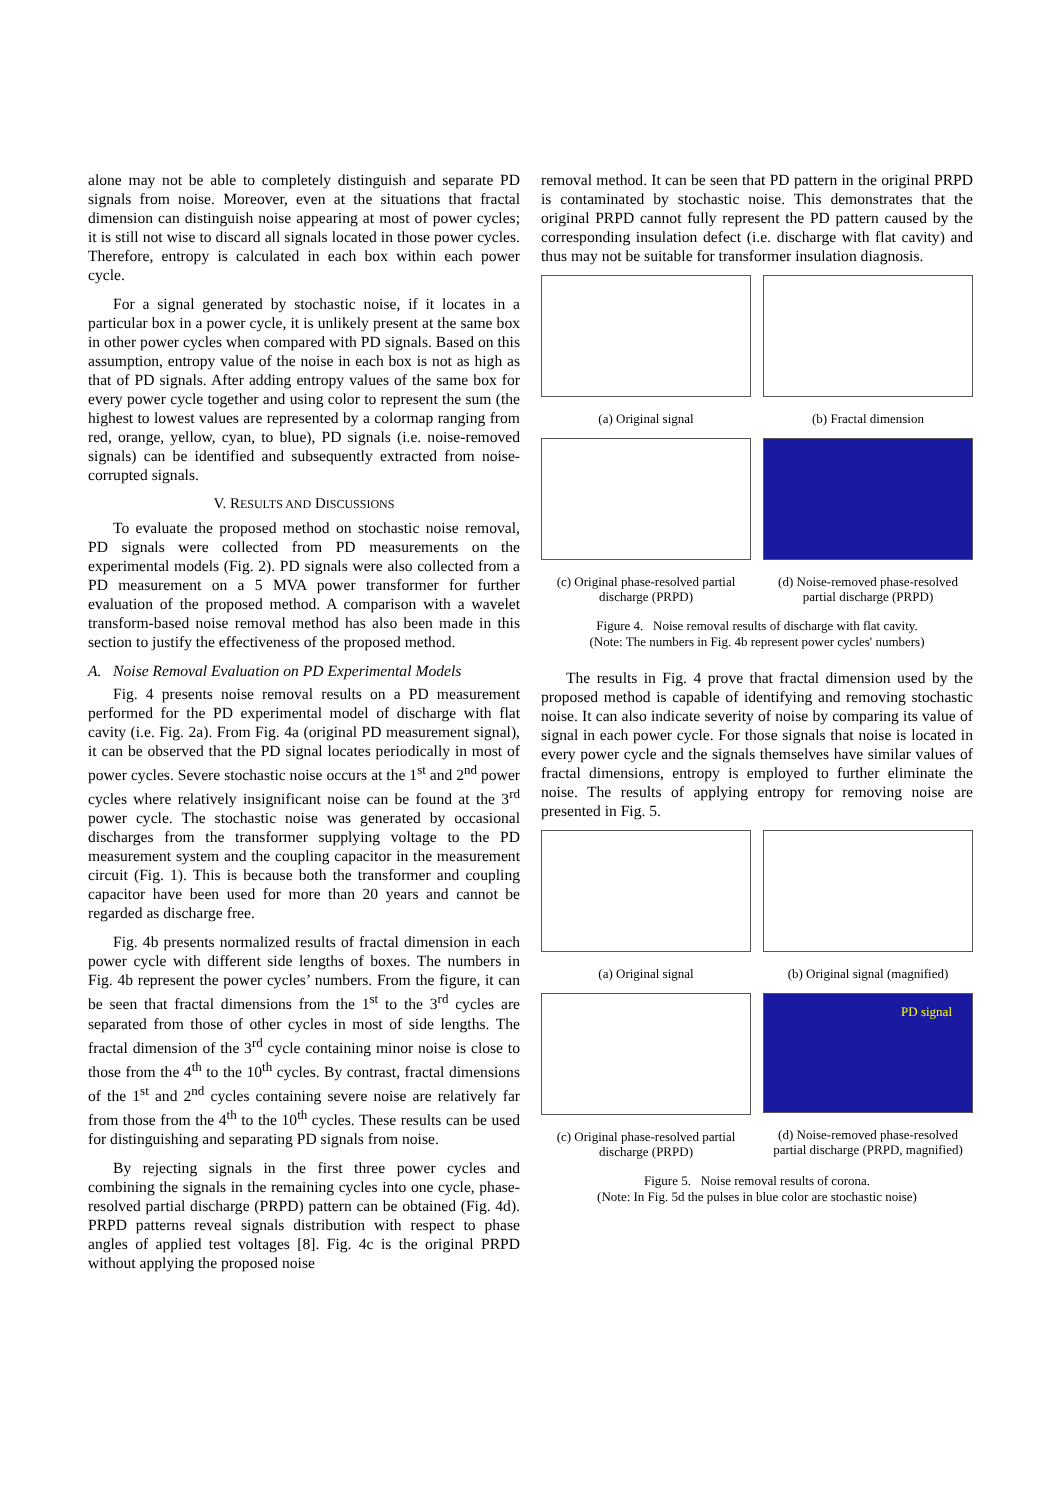alone may not be able to completely distinguish and separate PD signals from noise. Moreover, even at the situations that fractal dimension can distinguish noise appearing at most of power cycles; it is still not wise to discard all signals located in those power cycles. Therefore, entropy is calculated in each box within each power cycle.
For a signal generated by stochastic noise, if it locates in a particular box in a power cycle, it is unlikely present at the same box in other power cycles when compared with PD signals. Based on this assumption, entropy value of the noise in each box is not as high as that of PD signals. After adding entropy values of the same box for every power cycle together and using color to represent the sum (the highest to lowest values are represented by a colormap ranging from red, orange, yellow, cyan, to blue), PD signals (i.e. noise-removed signals) can be identified and subsequently extracted from noise-corrupted signals.
V. RESULTS AND DISCUSSIONS
To evaluate the proposed method on stochastic noise removal, PD signals were collected from PD measurements on the experimental models (Fig. 2). PD signals were also collected from a PD measurement on a 5 MVA power transformer for further evaluation of the proposed method. A comparison with a wavelet transform-based noise removal method has also been made in this section to justify the effectiveness of the proposed method.
A. Noise Removal Evaluation on PD Experimental Models
Fig. 4 presents noise removal results on a PD measurement performed for the PD experimental model of discharge with flat cavity (i.e. Fig. 2a). From Fig. 4a (original PD measurement signal), it can be observed that the PD signal locates periodically in most of power cycles. Severe stochastic noise occurs at the 1<sup>st</sup> and 2<sup>nd</sup> power cycles where relatively insignificant noise can be found at the 3<sup>rd</sup> power cycle. The stochastic noise was generated by occasional discharges from the transformer supplying voltage to the PD measurement system and the coupling capacitor in the measurement circuit (Fig. 1). This is because both the transformer and coupling capacitor have been used for more than 20 years and cannot be regarded as discharge free.
Fig. 4b presents normalized results of fractal dimension in each power cycle with different side lengths of boxes. The numbers in Fig. 4b represent the power cycles’ numbers. From the figure, it can be seen that fractal dimensions from the 1<sup>st</sup> to the 3<sup>rd</sup> cycles are separated from those of other cycles in most of side lengths. The fractal dimension of the 3<sup>rd</sup> cycle containing minor noise is close to those from the 4<sup>th</sup> to the 10<sup>th</sup> cycles. By contrast, fractal dimensions of the 1<sup>st</sup> and 2<sup>nd</sup> cycles containing severe noise are relatively far from those from the 4<sup>th</sup> to the 10<sup>th</sup> cycles. These results can be used for distinguishing and separating PD signals from noise.
By rejecting signals in the first three power cycles and combining the signals in the remaining cycles into one cycle, phase-resolved partial discharge (PRPD) pattern can be obtained (Fig. 4d). PRPD patterns reveal signals distribution with respect to phase angles of applied test voltages [8]. Fig. 4c is the original PRPD without applying the proposed noise
removal method. It can be seen that PD pattern in the original PRPD is contaminated by stochastic noise. This demonstrates that the original PRPD cannot fully represent the PD pattern caused by the corresponding insulation defect (i.e. discharge with flat cavity) and thus may not be suitable for transformer insulation diagnosis.
(a) Original signal (b) Fractal dimension
(c) Original phase-resolved partial discharge (PRPD)
(d) Noise-removed phase-resolved partial discharge (PRPD)
Figure 4. Noise removal results of discharge with flat cavity.
(Note: The numbers in Fig. 4b represent power cycles' numbers)
The results in Fig. 4 prove that fractal dimension used by the proposed method is capable of identifying and removing stochastic noise. It can also indicate severity of noise by comparing its value of signal in each power cycle. For those signals that noise is located in every power cycle and the signals themselves have similar values of fractal dimensions, entropy is employed to further eliminate the noise. The results of applying entropy for removing noise are presented in Fig. 5.
(a) Original signal (b) Original signal (magnified)
(c) Original phase-resolved partial discharge (PRPD)
PD signal
(d) Noise-removed phase-resolved partial discharge (PRPD, magnified)
Figure 5. Noise removal results of corona.
(Note: In Fig. 5d the pulses in blue color are stochastic noise)